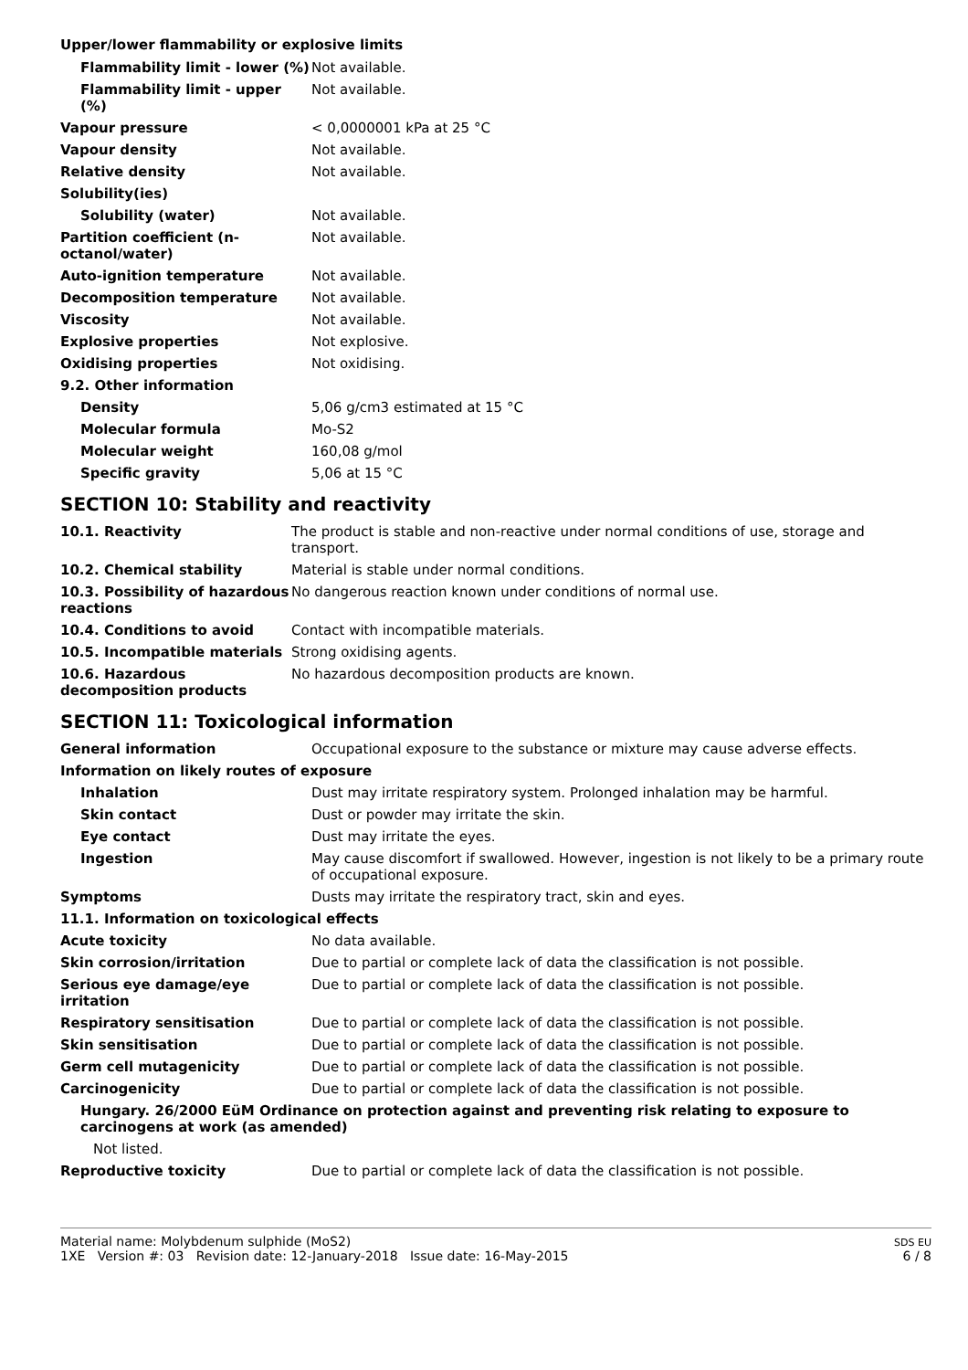Upper/lower flammability or explosive limits
| Flammability limit - lower (%) | Not available. |
| Flammability limit - upper (%) | Not available. |
| Vapour pressure | < 0,0000001 kPa at 25 °C |
| Vapour density | Not available. |
| Relative density | Not available. |
| Solubility(ies) | |
| Solubility (water) | Not available. |
| Partition coefficient (n-octanol/water) | Not available. |
| Auto-ignition temperature | Not available. |
| Decomposition temperature | Not available. |
| Viscosity | Not available. |
| Explosive properties | Not explosive. |
| Oxidising properties | Not oxidising. |
| 9.2. Other information | |
| Density | 5,06 g/cm3 estimated at 15 °C |
| Molecular formula | Mo-S2 |
| Molecular weight | 160,08 g/mol |
| Specific gravity | 5,06 at 15 °C |
SECTION 10: Stability and reactivity
| 10.1. Reactivity | The product is stable and non-reactive under normal conditions of use, storage and transport. |
| 10.2. Chemical stability | Material is stable under normal conditions. |
| 10.3. Possibility of hazardous reactions | No dangerous reaction known under conditions of normal use. |
| 10.4. Conditions to avoid | Contact with incompatible materials. |
| 10.5. Incompatible materials | Strong oxidising agents. |
| 10.6. Hazardous decomposition products | No hazardous decomposition products are known. |
SECTION 11: Toxicological information
| General information | Occupational exposure to the substance or mixture may cause adverse effects. |
| Information on likely routes of exposure | |
| Inhalation | Dust may irritate respiratory system. Prolonged inhalation may be harmful. |
| Skin contact | Dust or powder may irritate the skin. |
| Eye contact | Dust may irritate the eyes. |
| Ingestion | May cause discomfort if swallowed. However, ingestion is not likely to be a primary route of occupational exposure. |
| Symptoms | Dusts may irritate the respiratory tract, skin and eyes. |
| 11.1. Information on toxicological effects | |
| Acute toxicity | No data available. |
| Skin corrosion/irritation | Due to partial or complete lack of data the classification is not possible. |
| Serious eye damage/eye irritation | Due to partial or complete lack of data the classification is not possible. |
| Respiratory sensitisation | Due to partial or complete lack of data the classification is not possible. |
| Skin sensitisation | Due to partial or complete lack of data the classification is not possible. |
| Germ cell mutagenicity | Due to partial or complete lack of data the classification is not possible. |
| Carcinogenicity | Due to partial or complete lack of data the classification is not possible. |
| Hungary. 26/2000 EüM Ordinance on protection against and preventing risk relating to exposure to carcinogens at work (as amended) | |
| Not listed. | |
| Reproductive toxicity | Due to partial or complete lack of data the classification is not possible. |
Material name: Molybdenum sulphide (MoS2)
1XE Version #: 03 Revision date: 12-January-2018 Issue date: 16-May-2015
SDS EU
6 / 8